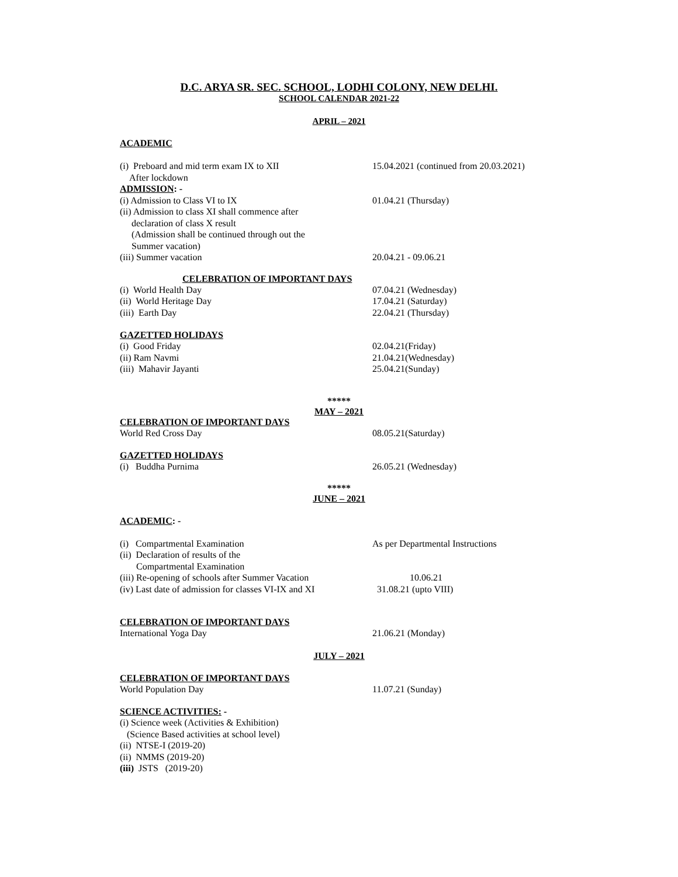D.C. ARYA SR. SEC. SCHOOL, LODHI COLONY, NEW DELHI.
SCHOOL CALENDAR 2021-22
APRIL – 2021
ACADEMIC
(i) Preboard and mid term exam IX to XII
After lockdown
15.04.2021 (continued from 20.03.2021)
ADMISSION: -
(i) Admission to Class VI to IX 01.04.21 (Thursday)
(ii) Admission to class XI shall commence after
declaration of class X result
(Admission shall be continued through out the
Summer vacation)
(iii) Summer vacation 20.04.21 - 09.06.21
CELEBRATION OF IMPORTANT DAYS
(i) World Health Day 07.04.21 (Wednesday)
(ii) World Heritage Day 17.04.21 (Saturday)
(iii) Earth Day 22.04.21 (Thursday)
GAZETTED HOLIDAYS
(i) Good Friday 02.04.21(Friday)
(ii) Ram Navmi 21.04.21(Wednesday)
(iii) Mahavir Jayanti 25.04.21(Sunday)
*****
MAY – 2021
CELEBRATION OF IMPORTANT DAYS
World Red Cross Day 08.05.21(Saturday)
GAZETTED HOLIDAYS
(i) Buddha Purnima 26.05.21 (Wednesday)
*****
JUNE – 2021
ACADEMIC: -
(i) Compartmental Examination As per Departmental Instructions
(ii) Declaration of results of the
Compartmental Examination
(iii) Re-opening of schools after Summer Vacation
10.06.21
(iv) Last date of admission for classes VI-IX and XI
31.08.21 (upto VIII)
CELEBRATION OF IMPORTANT DAYS
International Yoga Day 21.06.21 (Monday)
JULY – 2021
CELEBRATION OF IMPORTANT DAYS
World Population Day 11.07.21 (Sunday)
SCIENCE ACTIVITIES: -
(i) Science week (Activities & Exhibition)
(Science Based activities at school level)
(ii) NTSE-I (2019-20)
(ii) NMMS (2019-20)
(iii) JSTS (2019-20)